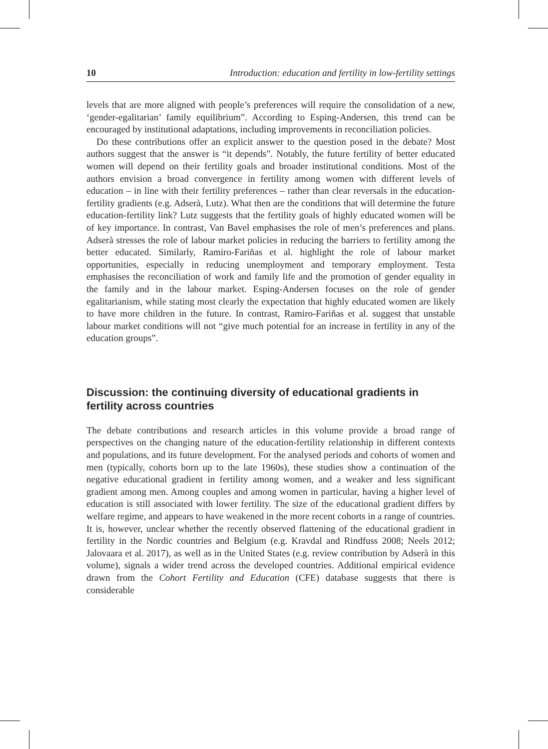10 Introduction: education and fertility in low-fertility settings
levels that are more aligned with people’s preferences will require the consolidation of a new, ‘gender-egalitarian’ family equilibrium”. According to Esping-Andersen, this trend can be encouraged by institutional adaptations, including improvements in reconciliation policies.
Do these contributions offer an explicit answer to the question posed in the debate? Most authors suggest that the answer is “it depends”. Notably, the future fertility of better educated women will depend on their fertility goals and broader institutional conditions. Most of the authors envision a broad convergence in fertility among women with different levels of education – in line with their fertility preferences – rather than clear reversals in the education-fertility gradients (e.g. Adserà, Lutz). What then are the conditions that will determine the future education-fertility link? Lutz suggests that the fertility goals of highly educated women will be of key importance. In contrast, Van Bavel emphasises the role of men’s preferences and plans. Adserà stresses the role of labour market policies in reducing the barriers to fertility among the better educated. Similarly, Ramiro-Fariñas et al. highlight the role of labour market opportunities, especially in reducing unemployment and temporary employment. Testa emphasises the reconciliation of work and family life and the promotion of gender equality in the family and in the labour market. Esping-Andersen focuses on the role of gender egalitarianism, while stating most clearly the expectation that highly educated women are likely to have more children in the future. In contrast, Ramiro-Fariñas et al. suggest that unstable labour market conditions will not “give much potential for an increase in fertility in any of the education groups”.
Discussion: the continuing diversity of educational gradients in fertility across countries
The debate contributions and research articles in this volume provide a broad range of perspectives on the changing nature of the education-fertility relationship in different contexts and populations, and its future development. For the analysed periods and cohorts of women and men (typically, cohorts born up to the late 1960s), these studies show a continuation of the negative educational gradient in fertility among women, and a weaker and less significant gradient among men. Among couples and among women in particular, having a higher level of education is still associated with lower fertility. The size of the educational gradient differs by welfare regime, and appears to have weakened in the more recent cohorts in a range of countries. It is, however, unclear whether the recently observed flattening of the educational gradient in fertility in the Nordic countries and Belgium (e.g. Kravdal and Rindfuss 2008; Neels 2012; Jalovaara et al. 2017), as well as in the United States (e.g. review contribution by Adserà in this volume), signals a wider trend across the developed countries. Additional empirical evidence drawn from the Cohort Fertility and Education (CFE) database suggests that there is considerable